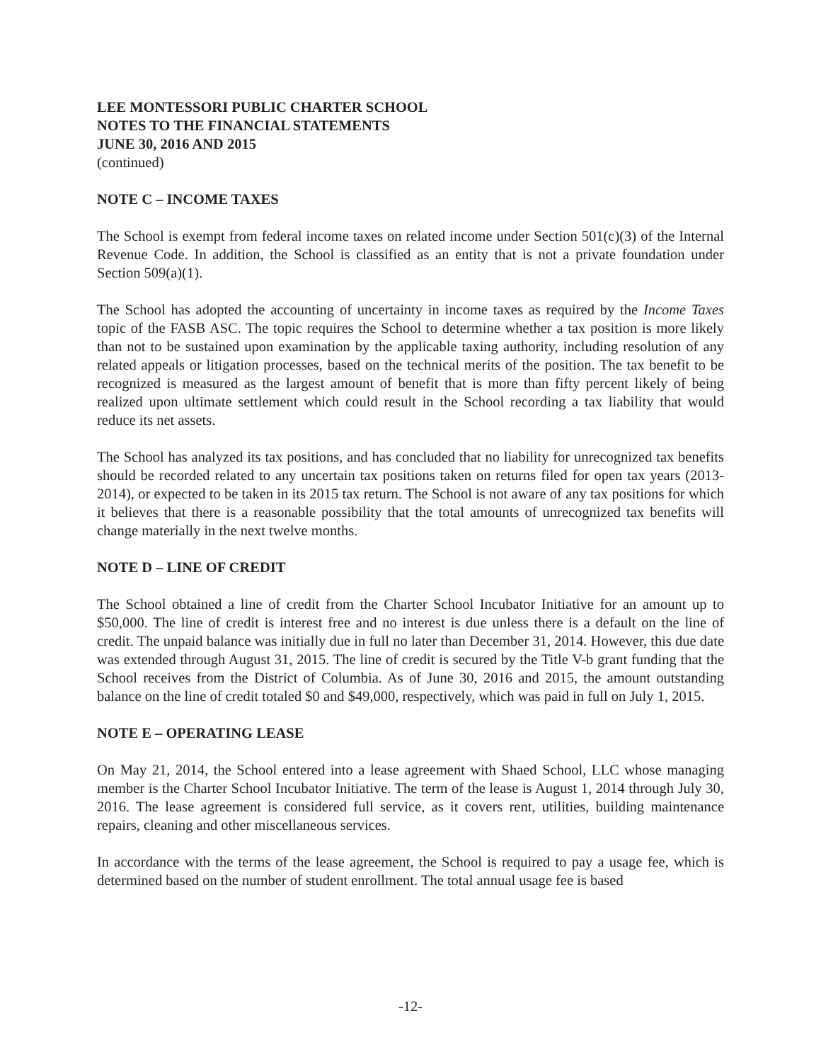LEE MONTESSORI PUBLIC CHARTER SCHOOL
NOTES TO THE FINANCIAL STATEMENTS
JUNE 30, 2016 AND 2015
(continued)
NOTE C – INCOME TAXES
The School is exempt from federal income taxes on related income under Section 501(c)(3) of the Internal Revenue Code. In addition, the School is classified as an entity that is not a private foundation under Section 509(a)(1).
The School has adopted the accounting of uncertainty in income taxes as required by the Income Taxes topic of the FASB ASC. The topic requires the School to determine whether a tax position is more likely than not to be sustained upon examination by the applicable taxing authority, including resolution of any related appeals or litigation processes, based on the technical merits of the position. The tax benefit to be recognized is measured as the largest amount of benefit that is more than fifty percent likely of being realized upon ultimate settlement which could result in the School recording a tax liability that would reduce its net assets.
The School has analyzed its tax positions, and has concluded that no liability for unrecognized tax benefits should be recorded related to any uncertain tax positions taken on returns filed for open tax years (2013-2014), or expected to be taken in its 2015 tax return. The School is not aware of any tax positions for which it believes that there is a reasonable possibility that the total amounts of unrecognized tax benefits will change materially in the next twelve months.
NOTE D – LINE OF CREDIT
The School obtained a line of credit from the Charter School Incubator Initiative for an amount up to $50,000. The line of credit is interest free and no interest is due unless there is a default on the line of credit. The unpaid balance was initially due in full no later than December 31, 2014. However, this due date was extended through August 31, 2015. The line of credit is secured by the Title V-b grant funding that the School receives from the District of Columbia. As of June 30, 2016 and 2015, the amount outstanding balance on the line of credit totaled $0 and $49,000, respectively, which was paid in full on July 1, 2015.
NOTE E – OPERATING LEASE
On May 21, 2014, the School entered into a lease agreement with Shaed School, LLC whose managing member is the Charter School Incubator Initiative. The term of the lease is August 1, 2014 through July 30, 2016. The lease agreement is considered full service, as it covers rent, utilities, building maintenance repairs, cleaning and other miscellaneous services.
In accordance with the terms of the lease agreement, the School is required to pay a usage fee, which is determined based on the number of student enrollment. The total annual usage fee is based
-12-